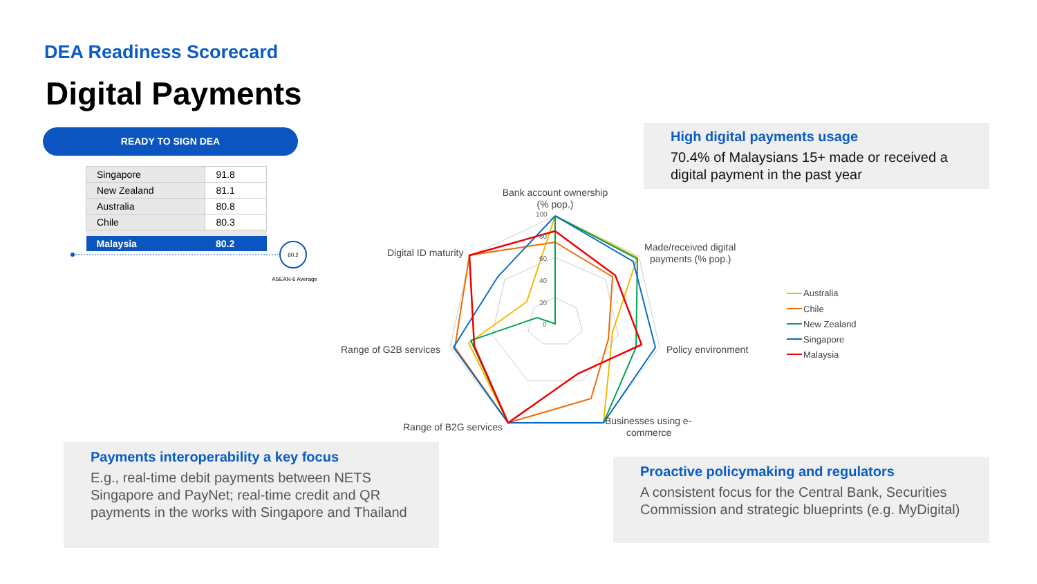DEA Readiness Scorecard
Digital Payments
READY TO SIGN DEA
| Singapore | 91.8 |
| New Zealand | 81.1 |
| Australia | 80.8 |
| Chile | 80.3 |
| Malaysia | 80.2 |
High digital payments usage
70.4% of Malaysians 15+ made or received a digital payment in the past year
Payments interoperability a key focus
E.g., real-time debit payments between NETS Singapore and PayNet; real-time credit and QR payments in the works with Singapore and Thailand
Proactive policymaking and regulators
A consistent focus for the Central Bank, Securities Commission and strategic blueprints (e.g. MyDigital)
60.2
ASEAN-6 Average
Bank account ownership
(% pop.)
Made/received digital
payments (% pop.)
Policy environment
Businesses using e-
commerce
Range of B2G services
Range of G2B services
Digital ID maturity
100
80
60
40
20
0
Australia
Chile
New Zealand
Singapore
Malaysia